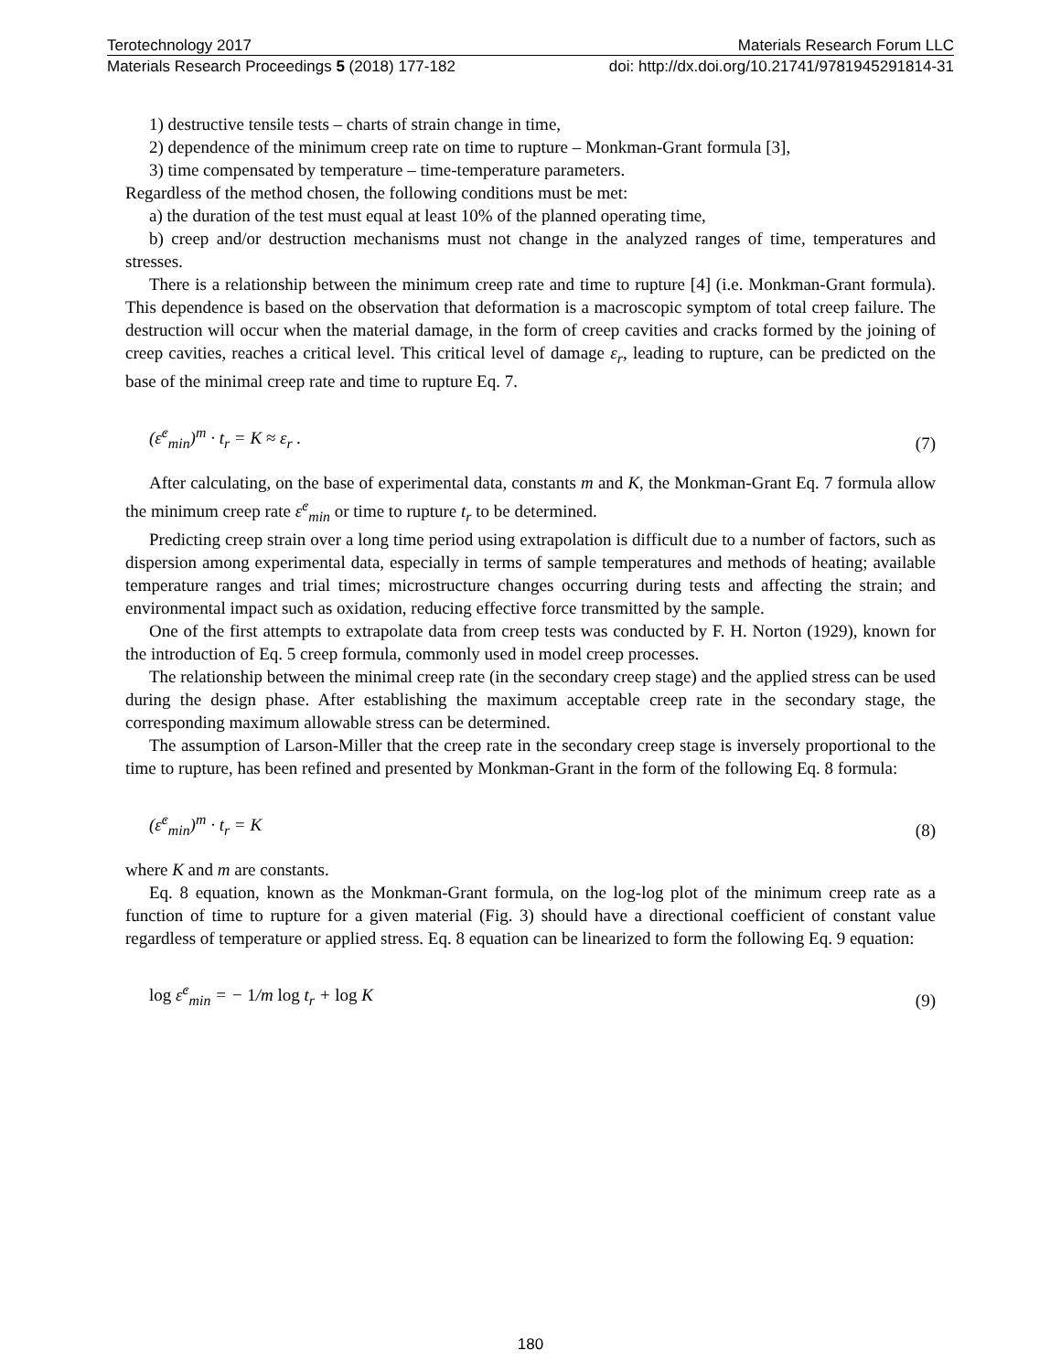Terotechnology 2017 Materials Research Forum LLC
Materials Research Proceedings 5 (2018) 177-182 doi: http://dx.doi.org/10.21741/9781945291814-31
1) destructive tensile tests – charts of strain change in time,
2) dependence of the minimum creep rate on time to rupture – Monkman-Grant formula [3],
3) time compensated by temperature – time-temperature parameters.
Regardless of the method chosen, the following conditions must be met:
a) the duration of the test must equal at least 10% of the planned operating time,
b) creep and/or destruction mechanisms must not change in the analyzed ranges of time, temperatures and stresses.
There is a relationship between the minimum creep rate and time to rupture [4] (i.e. Monkman-Grant formula). This dependence is based on the observation that deformation is a macroscopic symptom of total creep failure. The destruction will occur when the material damage, in the form of creep cavities and cracks formed by the joining of creep cavities, reaches a critical level. This critical level of damage ε<sub>r</sub>, leading to rupture, can be predicted on the base of the minimal creep rate and time to rupture Eq. 7.
(ε̇<sup>c</sup><sub>min</sub>)<sup>m</sup> · t<sub>r</sub> = K ≈ ε<sub>r</sub> . (7)
After calculating, on the base of experimental data, constants m and K, the Monkman-Grant Eq. 7 formula allow the minimum creep rate ε̇<sup>c</sup><sub>min</sub> or time to rupture t<sub>r</sub> to be determined.
Predicting creep strain over a long time period using extrapolation is difficult due to a number of factors, such as dispersion among experimental data, especially in terms of sample temperatures and methods of heating; available temperature ranges and trial times; microstructure changes occurring during tests and affecting the strain; and environmental impact such as oxidation, reducing effective force transmitted by the sample.
One of the first attempts to extrapolate data from creep tests was conducted by F. H. Norton (1929), known for the introduction of Eq. 5 creep formula, commonly used in model creep processes.
The relationship between the minimal creep rate (in the secondary creep stage) and the applied stress can be used during the design phase. After establishing the maximum acceptable creep rate in the secondary stage, the corresponding maximum allowable stress can be determined.
The assumption of Larson-Miller that the creep rate in the secondary creep stage is inversely proportional to the time to rupture, has been refined and presented by Monkman-Grant in the form of the following Eq. 8 formula:
(ε̇<sup>c</sup><sub>min</sub>)<sup>m</sup> · t<sub>r</sub> = K (8)
where K and m are constants.
Eq. 8 equation, known as the Monkman-Grant formula, on the log-log plot of the minimum creep rate as a function of time to rupture for a given material (Fig. 3) should have a directional coefficient of constant value regardless of temperature or applied stress. Eq. 8 equation can be linearized to form the following Eq. 9 equation:
log ε̇<sup>c</sup><sub>min</sub> = − 1/m log t<sub>r</sub> + log K (9)
180